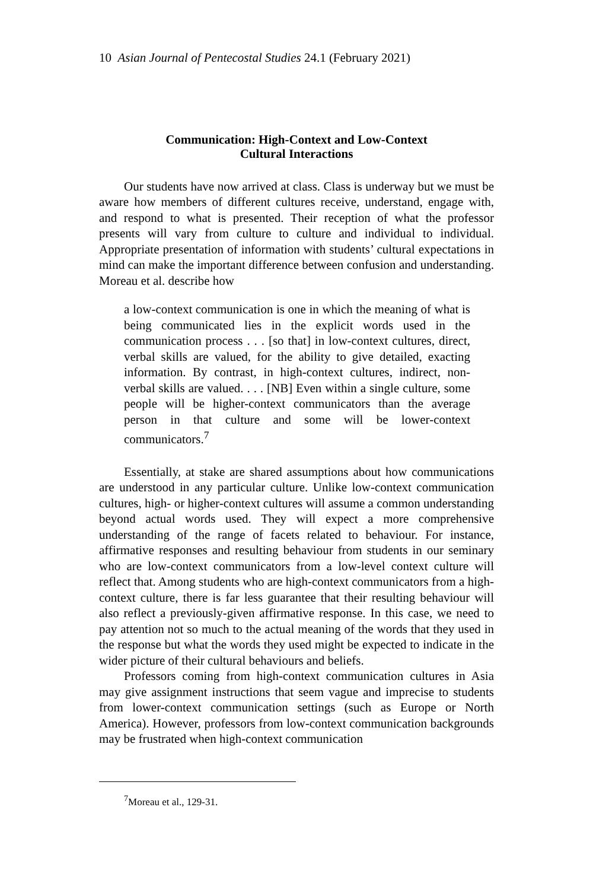10 Asian Journal of Pentecostal Studies 24.1 (February 2021)
Communication: High-Context and Low-Context
Cultural Interactions
Our students have now arrived at class. Class is underway but we must be aware how members of different cultures receive, understand, engage with, and respond to what is presented. Their reception of what the professor presents will vary from culture to culture and individual to individual. Appropriate presentation of information with students’ cultural expectations in mind can make the important difference between confusion and understanding. Moreau et al. describe how
a low-context communication is one in which the meaning of what is being communicated lies in the explicit words used in the communication process . . . [so that] in low-context cultures, direct, verbal skills are valued, for the ability to give detailed, exacting information. By contrast, in high-context cultures, indirect, non-verbal skills are valued. . . . [NB] Even within a single culture, some people will be higher-context communicators than the average person in that culture and some will be lower-context communicators.<sup>7</sup>
Essentially, at stake are shared assumptions about how communications are understood in any particular culture. Unlike low-context communication cultures, high- or higher-context cultures will assume a common understanding beyond actual words used. They will expect a more comprehensive understanding of the range of facets related to behaviour. For instance, affirmative responses and resulting behaviour from students in our seminary who are low-context communicators from a low-level context culture will reflect that. Among students who are high-context communicators from a high-context culture, there is far less guarantee that their resulting behaviour will also reflect a previously-given affirmative response. In this case, we need to pay attention not so much to the actual meaning of the words that they used in the response but what the words they used might be expected to indicate in the wider picture of their cultural behaviours and beliefs.
Professors coming from high-context communication cultures in Asia may give assignment instructions that seem vague and imprecise to students from lower-context communication settings (such as Europe or North America). However, professors from low-context communication backgrounds may be frustrated when high-context communication
<sup>7</sup> Moreau et al., 129-31.